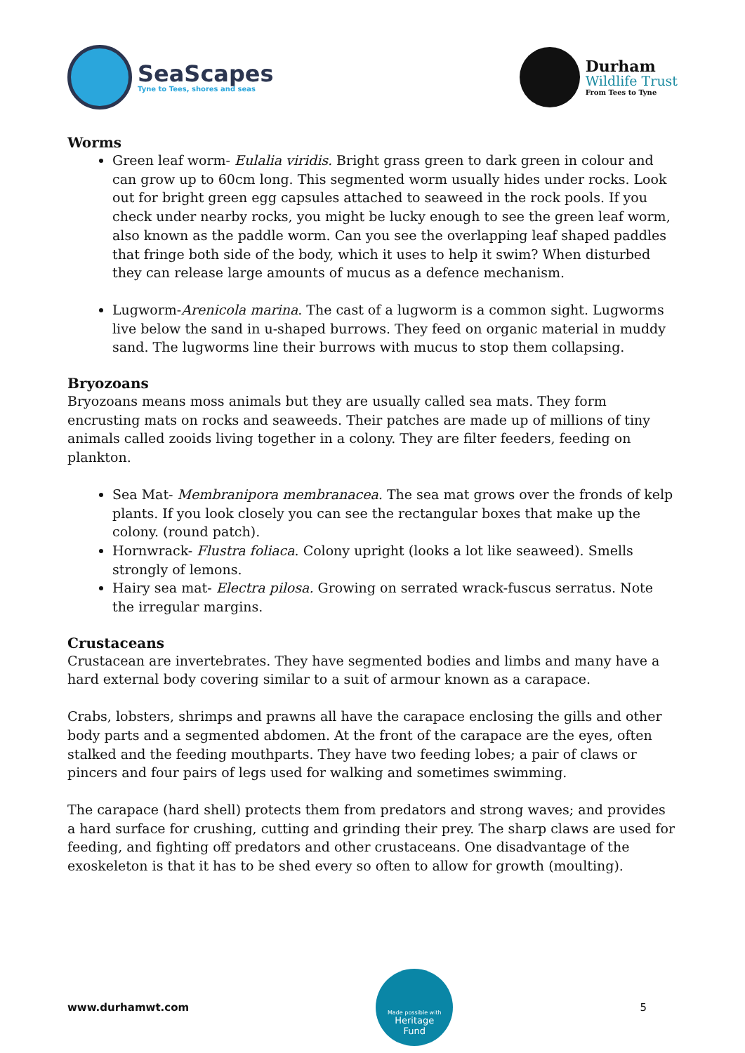SeaScapes
Tyne to Tees, shores and seas
Durham
Wildlife Trust
From Tees to Tyne
Worms
Green leaf worm- Eulalia viridis. Bright grass green to dark green in colour and can grow up to 60cm long. This segmented worm usually hides under rocks. Look out for bright green egg capsules attached to seaweed in the rock pools. If you check under nearby rocks, you might be lucky enough to see the green leaf worm, also known as the paddle worm. Can you see the overlapping leaf shaped paddles that fringe both side of the body, which it uses to help it swim? When disturbed they can release large amounts of mucus as a defence mechanism.
Lugworm-Arenicola marina. The cast of a lugworm is a common sight. Lugworms live below the sand in u-shaped burrows. They feed on organic material in muddy sand. The lugworms line their burrows with mucus to stop them collapsing.
Bryozoans
Bryozoans means moss animals but they are usually called sea mats. They form encrusting mats on rocks and seaweeds. Their patches are made up of millions of tiny animals called zooids living together in a colony. They are filter feeders, feeding on plankton.
Sea Mat- Membranipora membranacea. The sea mat grows over the fronds of kelp plants. If you look closely you can see the rectangular boxes that make up the colony. (round patch).
Hornwrack- Flustra foliaca. Colony upright (looks a lot like seaweed). Smells strongly of lemons.
Hairy sea mat- Electra pilosa. Growing on serrated wrack-fuscus serratus. Note the irregular margins.
Crustaceans
Crustacean are invertebrates. They have segmented bodies and limbs and many have a hard external body covering similar to a suit of armour known as a carapace.
Crabs, lobsters, shrimps and prawns all have the carapace enclosing the gills and other body parts and a segmented abdomen. At the front of the carapace are the eyes, often stalked and the feeding mouthparts. They have two feeding lobes; a pair of claws or pincers and four pairs of legs used for walking and sometimes swimming.
The carapace (hard shell) protects them from predators and strong waves; and provides a hard surface for crushing, cutting and grinding their prey. The sharp claws are used for feeding, and fighting off predators and other crustaceans. One disadvantage of the exoskeleton is that it has to be shed every so often to allow for growth (moulting).
www.durhamwt.com
Made possible with
Heritage
Fund
5